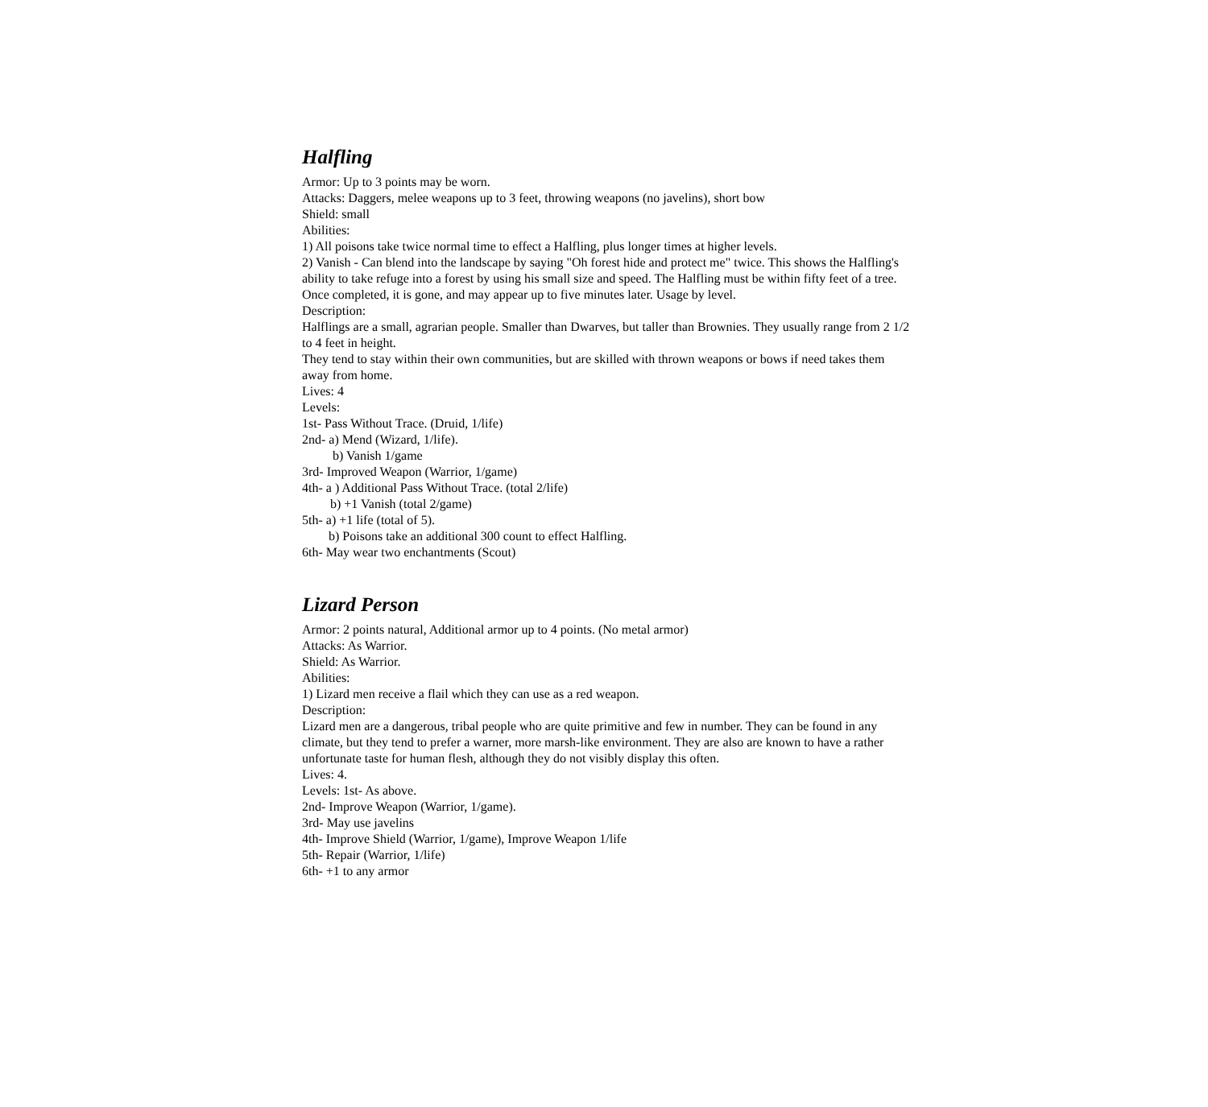Halfling
Armor: Up to 3 points may be worn.
Attacks: Daggers, melee weapons up to 3 feet, throwing weapons (no javelins), short bow
Shield: small
Abilities:
1) All poisons take twice normal time to effect a Halfling, plus longer times at higher levels.
2) Vanish - Can blend into the landscape by saying "Oh forest hide and protect me" twice. This shows the Halfling's ability to take refuge into a forest by using his small size and speed. The Halfling must be within fifty feet of a tree. Once completed, it is gone, and may appear up to five minutes later. Usage by level.
Description:
Halflings are a small, agrarian people. Smaller than Dwarves, but taller than Brownies. They usually range from 2 1/2 to 4 feet in height.
They tend to stay within their own communities, but are skilled with thrown weapons or bows if need takes them away from home.
Lives: 4
Levels:
1st- Pass Without Trace. (Druid, 1/life)
2nd- a) Mend (Wizard, 1/life).
b) Vanish 1/game
3rd- Improved Weapon (Warrior, 1/game)
4th- a ) Additional Pass Without Trace. (total 2/life)
b) +1 Vanish (total 2/game)
5th- a) +1 life (total of 5).
b) Poisons take an additional 300 count to effect Halfling.
6th- May wear two enchantments (Scout)
Lizard Person
Armor: 2 points natural, Additional armor up to 4 points. (No metal armor)
Attacks: As Warrior.
Shield: As Warrior.
Abilities:
1) Lizard men receive a flail which they can use as a red weapon.
Description:
Lizard men are a dangerous, tribal people who are quite primitive and few in number. They can be found in any climate, but they tend to prefer a warner, more marsh-like environment. They are also are known to have a rather unfortunate taste for human flesh, although they do not visibly display this often.
Lives: 4.
Levels: 1st- As above.
2nd- Improve Weapon (Warrior, 1/game).
3rd- May use javelins
4th- Improve Shield (Warrior, 1/game), Improve Weapon 1/life
5th- Repair (Warrior, 1/life)
6th- +1 to any armor